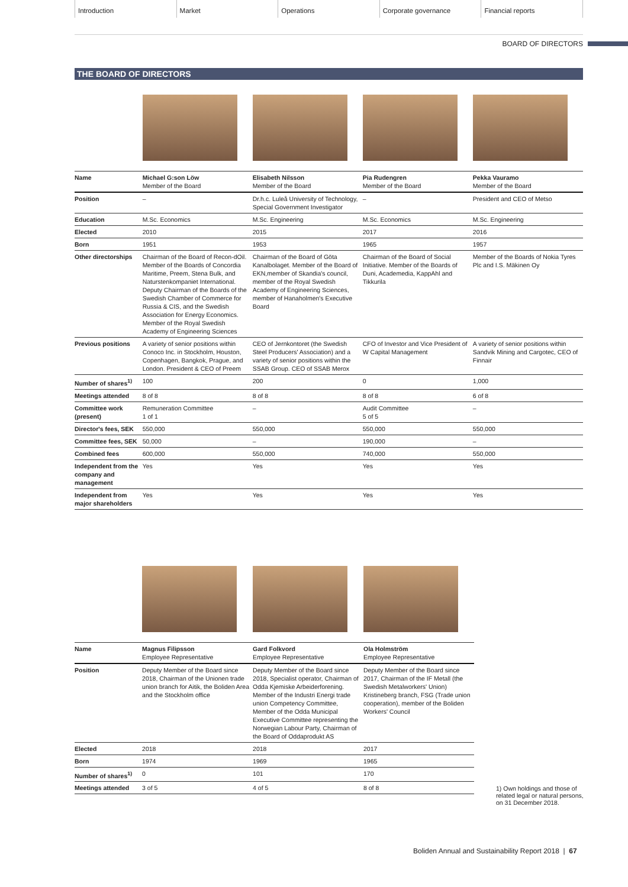Introduction Market Operations Corporate governance Financial reports
BOARD OF DIRECTORS
THE BOARD OF DIRECTORS
| Name | Michael G:son Löw Member of the Board | Elisabeth Nilsson Member of the Board | Pia Rudengren Member of the Board | Pekka Vauramo Member of the Board |
| Position | – | Dr.h.c. Luleå University of Technology, Special Government Investigator | – | President and CEO of Metso |
| Education | M.Sc. Economics | M.Sc. Engineering | M.Sc. Economics | M.Sc. Engineering |
| Elected | 2010 | 2015 | 2017 | 2016 |
| Born | 1951 | 1953 | 1965 | 1957 |
| Other directorships | Chairman of the Board of Recon-dOil. Member of the Boards of Concordia Maritime, Preem, Stena Bulk, and Naturstenkompaniet International. Deputy Chairman of the Boards of the Swedish Chamber of Commerce for Russia & CIS, and the Swedish Association for Energy Economics. Member of the Royal Swedish Academy of Engineering Sciences | Chairman of the Board of Göta Kanalbolaget. Member of the Board of EKN,member of Skandia's council, member of the Royal Swedish Academy of Engineering Sciences, member of Hanaholmen's Executive Board | Chairman of the Board of Social Initiative. Member of the Boards of Duni, Academedia, KappAhl and Tikkurila | Member of the Boards of Nokia Tyres Plc and I.S. Mäkinen Oy |
| Previous positions | A variety of senior positions within Conoco Inc. in Stockholm, Houston, Copenhagen, Bangkok, Prague, and London. President & CEO of Preem | CEO of Jernkontoret (the Swedish Steel Producers' Association) and a variety of senior positions within the SSAB Group. CEO of SSAB Merox | CFO of Investor and Vice President of W Capital Management | A variety of senior positions within Sandvik Mining and Cargotec, CEO of Finnair |
| Number of shares<sup>1)</sup> | 100 | 200 | 0 | 1,000 |
| Meetings attended | 8 of 8 | 8 of 8 | 8 of 8 | 6 of 8 |
| Committee work (present) | Remuneration Committee 1 of 1 | – | Audit Committee 5 of 5 | – |
| Director's fees, SEK | 550,000 | 550,000 | 550,000 | 550,000 |
| Committee fees, SEK | 50,000 | – | 190,000 | – |
| Combined fees | 600,000 | 550,000 | 740,000 | 550,000 |
| Independent from the company and management | Yes | Yes | Yes | Yes |
| Independent from major shareholders | Yes | Yes | Yes | Yes |
| Name | Magnus Filipsson Employee Representative | Gard Folkvord Employee Representative | Ola Holmström Employee Representative |
| Position | Deputy Member of the Board since 2018, Chairman of the Unionen trade union branch for Aitik, the Boliden Area and the Stockholm office | Deputy Member of the Board since 2018, Specialist operator, Chairman of Odda Kjemiske Arbeiderforening. Member of the Industri Energi trade union Competency Committee, Member of the Odda Municipal Executive Committee representing the Norwegian Labour Party, Chairman of the Board of Oddaprodukt AS | Deputy Member of the Board since 2017, Chairman of the IF Metall (the Swedish Metalworkers' Union) Kristineberg branch, FSG (Trade union cooperation), member of the Boliden Workers' Council |
| Elected | 2018 | 2018 | 2017 |
| Born | 1974 | 1969 | 1965 |
| Number of shares<sup>1)</sup> | 0 | 101 | 170 |
| Meetings attended | 3 of 5 | 4 of 5 | 8 of 8 |
1) Own holdings and those of related legal or natural persons, on 31 December 2018.
Boliden Annual and Sustainability Report 2018 | 67